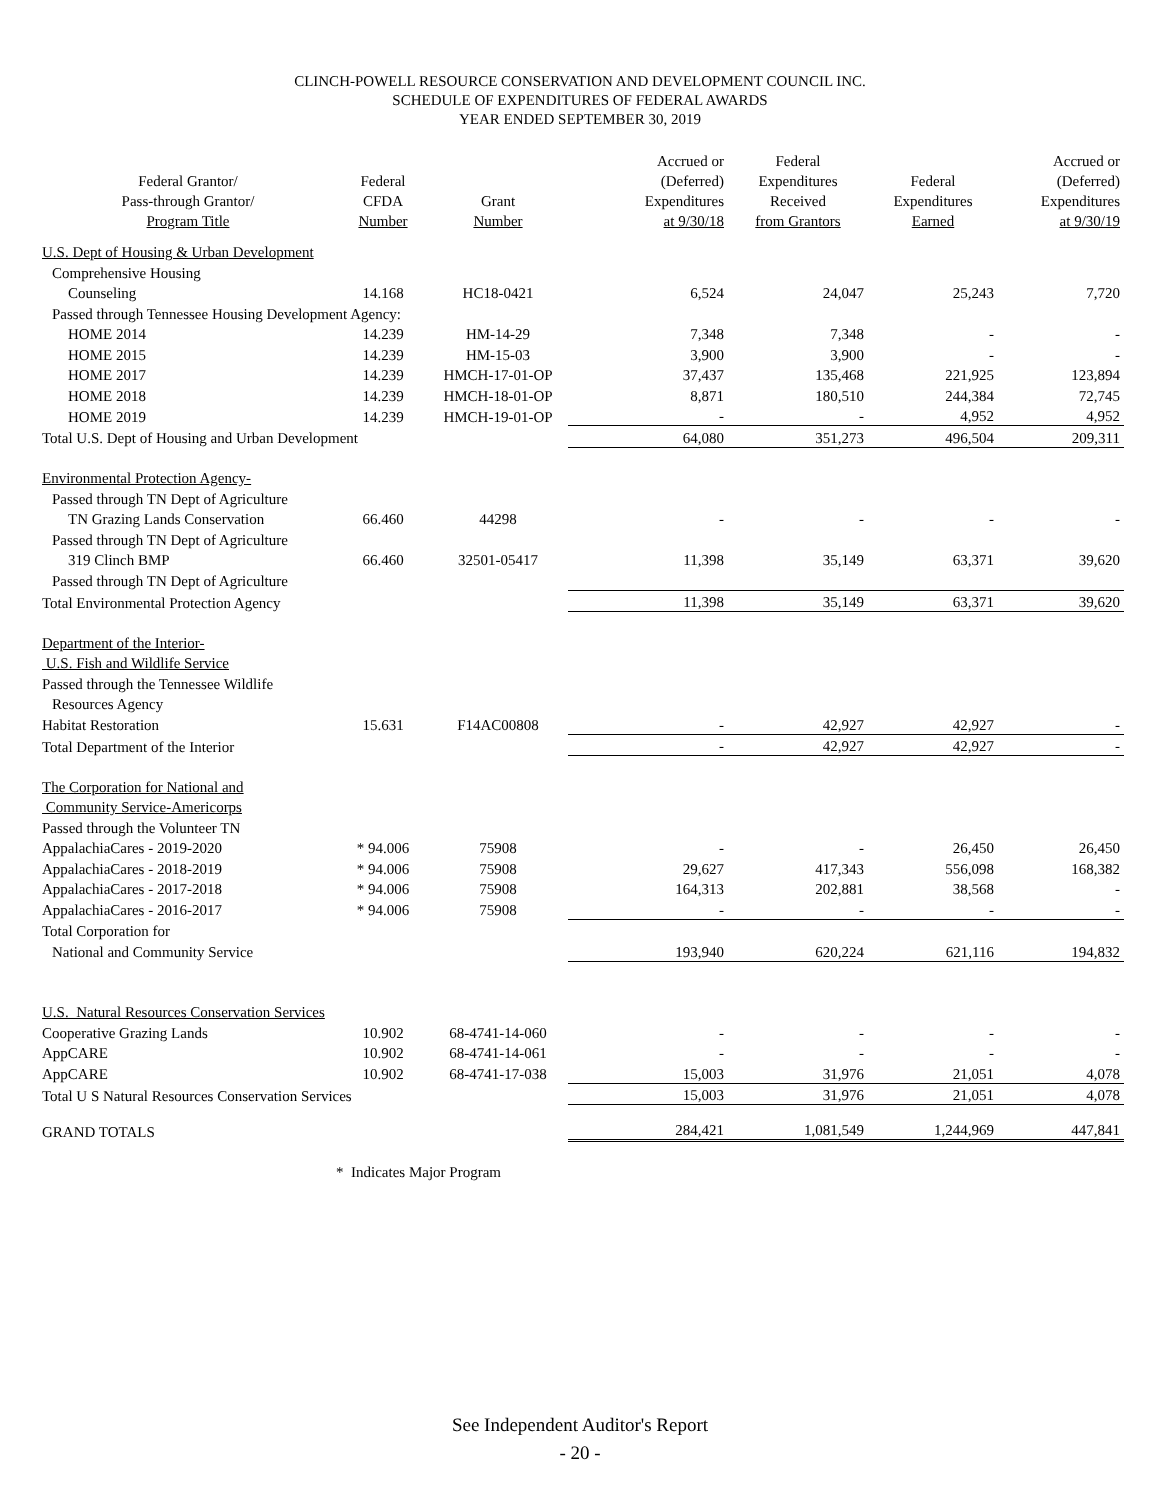CLINCH-POWELL RESOURCE CONSERVATION AND DEVELOPMENT COUNCIL INC.
SCHEDULE OF EXPENDITURES OF FEDERAL AWARDS
YEAR ENDED SEPTEMBER 30, 2019
| Federal Grantor/ Pass-through Grantor/ Program Title | Federal CFDA Number | Grant Number | Accrued or (Deferred) Expenditures at 9/30/18 | Federal Expenditures Received from Grantors | Federal Expenditures Earned | Accrued or (Deferred) Expenditures at 9/30/19 |
| --- | --- | --- | --- | --- | --- | --- |
| U.S. Dept of Housing & Urban Development | | | | | | |
| Comprehensive Housing | | | | | | |
| Counseling | 14.168 | HC18-0421 | 6,524 | 24,047 | 25,243 | 7,720 |
| Passed through Tennessee Housing Development Agency: | | | | | | |
| HOME 2014 | 14.239 | HM-14-29 | 7,348 | 7,348 | - | - |
| HOME 2015 | 14.239 | HM-15-03 | 3,900 | 3,900 | - | - |
| HOME 2017 | 14.239 | HMCH-17-01-OP | 37,437 | 135,468 | 221,925 | 123,894 |
| HOME 2018 | 14.239 | HMCH-18-01-OP | 8,871 | 180,510 | 244,384 | 72,745 |
| HOME 2019 | 14.239 | HMCH-19-01-OP | - | - | 4,952 | 4,952 |
| Total U.S. Dept of Housing and Urban Development | | | 64,080 | 351,273 | 496,504 | 209,311 |
| Environmental Protection Agency- | | | | | | |
| Passed through TN Dept of Agriculture | | | | | | |
| TN Grazing Lands Conservation | 66.460 | 44298 | - | - | - | - |
| Passed through TN Dept of Agriculture | | | | | | |
| 319 Clinch BMP | 66.460 | 32501-05417 | 11,398 | 35,149 | 63,371 | 39,620 |
| Passed through TN Dept of Agriculture | | | | | | |
| Total Environmental Protection Agency | | | 11,398 | 35,149 | 63,371 | 39,620 |
| Department of the Interior- | | | | | | |
| U.S. Fish and Wildlife Service | | | | | | |
| Passed through the Tennessee Wildlife | | | | | | |
| Resources Agency | | | | | | |
| Habitat Restoration | 15.631 | F14AC00808 | - | 42,927 | 42,927 | - |
| Total Department of the Interior | | | - | 42,927 | 42,927 | - |
| The Corporation for National and | | | | | | |
| Community Service-Americorps | | | | | | |
| Passed through the Volunteer TN | | | | | | |
| AppalachiaCares - 2019-2020 | * 94.006 | 75908 | - | - | 26,450 | 26,450 |
| AppalachiaCares - 2018-2019 | * 94.006 | 75908 | 29,627 | 417,343 | 556,098 | 168,382 |
| AppalachiaCares - 2017-2018 | * 94.006 | 75908 | 164,313 | 202,881 | 38,568 | - |
| AppalachiaCares - 2016-2017 | * 94.006 | 75908 | - | - | - | - |
| Total Corporation for | | | | | | |
| National and Community Service | | | 193,940 | 620,224 | 621,116 | 194,832 |
| U.S. Natural Resources Conservation Services | | | | | | |
| Cooperative Grazing Lands | 10.902 | 68-4741-14-060 | - | - | - | - |
| AppCARE | 10.902 | 68-4741-14-061 | - | - | - | - |
| AppCARE | 10.902 | 68-4741-17-038 | 15,003 | 31,976 | 21,051 | 4,078 |
| Total U S Natural Resources Conservation Services | | | 15,003 | 31,976 | 21,051 | 4,078 |
| GRAND TOTALS | | | 284,421 | 1,081,549 | 1,244,969 | 447,841 |
* Indicates Major Program
See Independent Auditor's Report
- 20 -